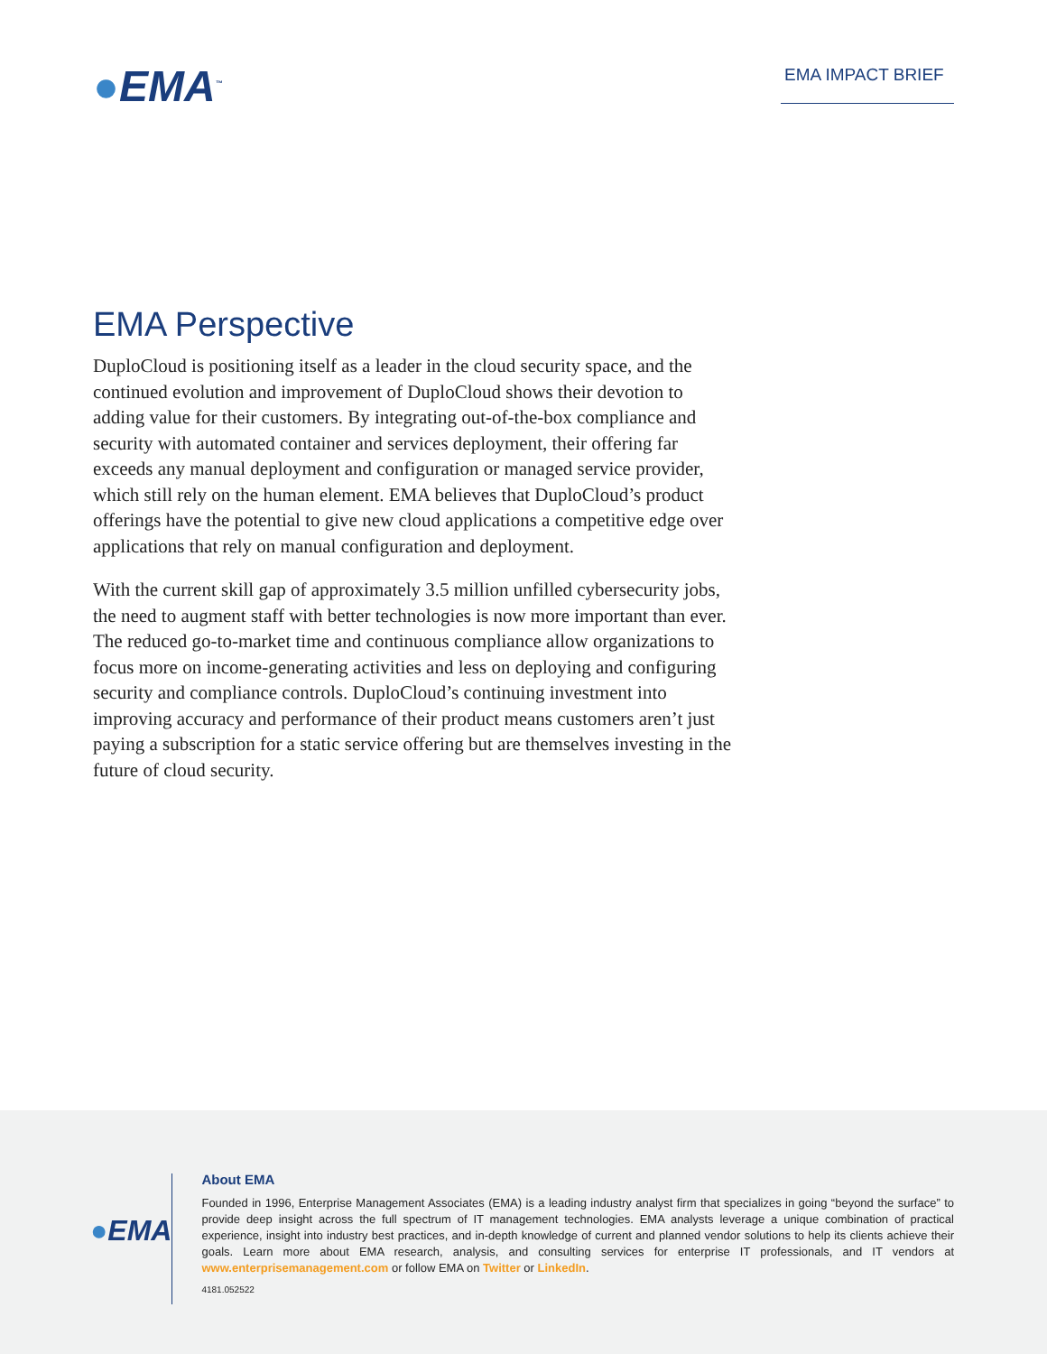●EMA<sup>™</sup>
EMA IMPACT BRIEF
EMA Perspective
DuploCloud is positioning itself as a leader in the cloud security space, and the continued evolution and improvement of DuploCloud shows their devotion to adding value for their customers. By integrating out-of-the-box compliance and security with automated container and services deployment, their offering far exceeds any manual deployment and configuration or managed service provider, which still rely on the human element. EMA believes that DuploCloud’s product offerings have the potential to give new cloud applications a competitive edge over applications that rely on manual configuration and deployment.
With the current skill gap of approximately 3.5 million unfilled cybersecurity jobs, the need to augment staff with better technologies is now more important than ever. The reduced go-to-market time and continuous compliance allow organizations to focus more on income-generating activities and less on deploying and configuring security and compliance controls. DuploCloud’s continuing investment into improving accuracy and performance of their product means customers aren’t just paying a subscription for a static service offering but are themselves investing in the future of cloud security.
●EMA
About EMA
Founded in 1996, Enterprise Management Associates (EMA) is a leading industry analyst firm that specializes in going “beyond the surface” to provide deep insight across the full spectrum of IT management technologies. EMA analysts leverage a unique combination of practical experience, insight into industry best practices, and in-depth knowledge of current and planned vendor solutions to help its clients achieve their goals. Learn more about EMA research, analysis, and consulting services for enterprise IT professionals, and IT vendors at www.enterprisemanagement.com or follow EMA on Twitter or LinkedIn.
4181.052522